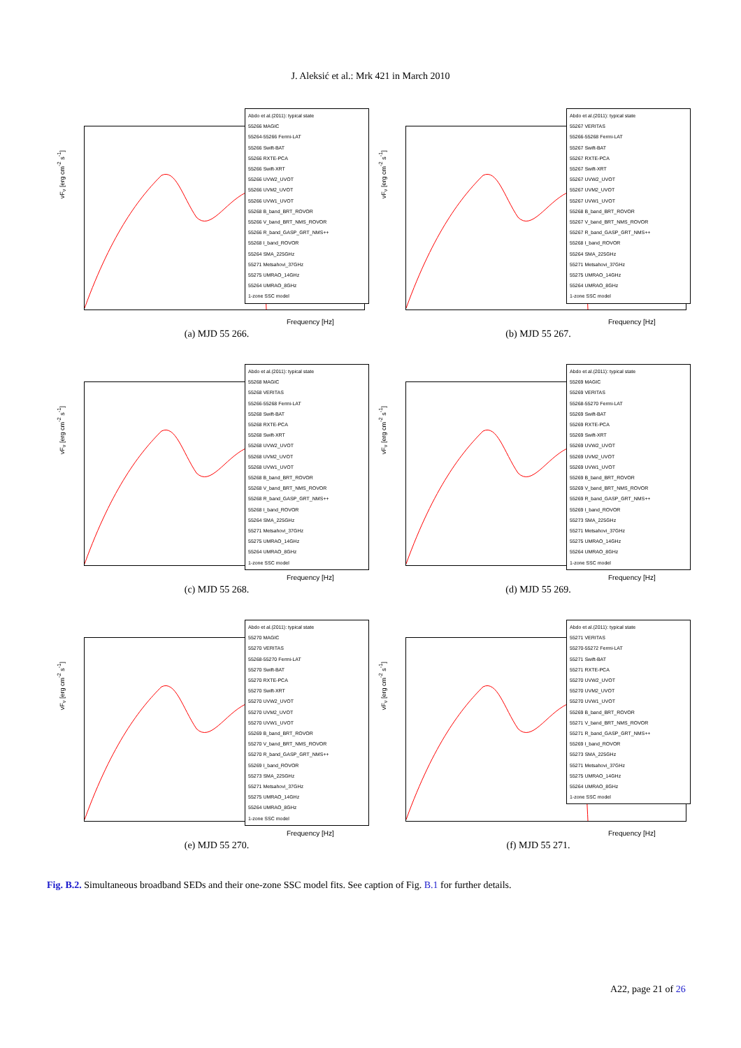J. Aleksić et al.: Mrk 421 in March 2010
νF<sub>ν</sub> [erg cm<sup>-2</sup> s<sup>-1</sup>]
Abdo et al.(2011): typical state
55266 MAGIC
55264-55266 Fermi-LAT
55266 Swift-BAT
55266 RXTE-PCA
55266 Swift-XRT
55266 UVW2_UVOT
55266 UVM2_UVOT
55266 UVW1_UVOT
55268 B_band_BRT_ROVOR
55266 V_band_BRT_NMS_ROVOR
55266 R_band_GASP_GRT_NMS++
55268 I_band_ROVOR
55264 SMA_225GHz
55271 Metsahovi_37GHz
55275 UMRAO_14GHz
55264 UMRAO_8GHz
1-zone SSC model
Frequency [Hz]
(a) MJD 55 266.
νF<sub>ν</sub> [erg cm<sup>-2</sup> s<sup>-1</sup>]
Abdo et al.(2011): typical state
55267 VERITAS
55266-55268 Fermi-LAT
55267 Swift-BAT
55267 RXTE-PCA
55267 Swift-XRT
55267 UVW2_UVOT
55267 UVM2_UVOT
55267 UVW1_UVOT
55268 B_band_BRT_ROVOR
55267 V_band_BRT_NMS_ROVOR
55267 R_band_GASP_GRT_NMS++
55268 I_band_ROVOR
55264 SMA_225GHz
55271 Metsahovi_37GHz
55275 UMRAO_14GHz
55264 UMRAO_8GHz
1-zone SSC model
Frequency [Hz]
(b) MJD 55 267.
νF<sub>ν</sub> [erg cm<sup>-2</sup> s<sup>-1</sup>]
Abdo et al.(2011): typical state
55268 MAGIC
55268 VERITAS
55266-55268 Fermi-LAT
55268 Swift-BAT
55268 RXTE-PCA
55268 Swift-XRT
55268 UVW2_UVOT
55268 UVM2_UVOT
55268 UVW1_UVOT
55268 B_band_BRT_ROVOR
55268 V_band_BRT_NMS_ROVOR
55268 R_band_GASP_GRT_NMS++
55268 I_band_ROVOR
55264 SMA_225GHz
55271 Metsahovi_37GHz
55275 UMRAO_14GHz
55264 UMRAO_8GHz
1-zone SSC model
Frequency [Hz]
(c) MJD 55 268.
νF<sub>ν</sub> [erg cm<sup>-2</sup> s<sup>-1</sup>]
Abdo et al.(2011): typical state
55269 MAGIC
55269 VERITAS
55268-55270 Fermi-LAT
55269 Swift-BAT
55269 RXTE-PCA
55269 Swift-XRT
55269 UVW2_UVOT
55269 UVM2_UVOT
55269 UVW1_UVOT
55269 B_band_BRT_ROVOR
55269 V_band_BRT_NMS_ROVOR
55269 R_band_GASP_GRT_NMS++
55269 I_band_ROVOR
55273 SMA_225GHz
55271 Metsahovi_37GHz
55275 UMRAO_14GHz
55264 UMRAO_8GHz
1-zone SSC model
Frequency [Hz]
(d) MJD 55 269.
νF<sub>ν</sub> [erg cm<sup>-2</sup> s<sup>-1</sup>]
Abdo et al.(2011): typical state
55270 MAGIC
55270 VERITAS
55268-55270 Fermi-LAT
55270 Swift-BAT
55270 RXTE-PCA
55270 Swift-XRT
55270 UVW2_UVOT
55270 UVM2_UVOT
55270 UVW1_UVOT
55269 B_band_BRT_ROVOR
55270 V_band_BRT_NMS_ROVOR
55270 R_band_GASP_GRT_NMS++
55269 I_band_ROVOR
55273 SMA_225GHz
55271 Metsahovi_37GHz
55275 UMRAO_14GHz
55264 UMRAO_8GHz
1-zone SSC model
Frequency [Hz]
(e) MJD 55 270.
νF<sub>ν</sub> [erg cm<sup>-2</sup> s<sup>-1</sup>]
Abdo et al.(2011): typical state
55271 VERITAS
55270-55272 Fermi-LAT
55271 Swift-BAT
55271 RXTE-PCA
55270 UVW2_UVOT
55270 UVM2_UVOT
55270 UVW1_UVOT
55269 B_band_BRT_ROVOR
55271 V_band_BRT_NMS_ROVOR
55271 R_band_GASP_GRT_NMS++
55269 I_band_ROVOR
55273 SMA_225GHz
55271 Metsahovi_37GHz
55275 UMRAO_14GHz
55264 UMRAO_8GHz
1-zone SSC model
Frequency [Hz]
(f) MJD 55 271.
Fig. B.2. Simultaneous broadband SEDs and their one-zone SSC model fits. See caption of Fig. B.1 for further details.
A22, page 21 of 26